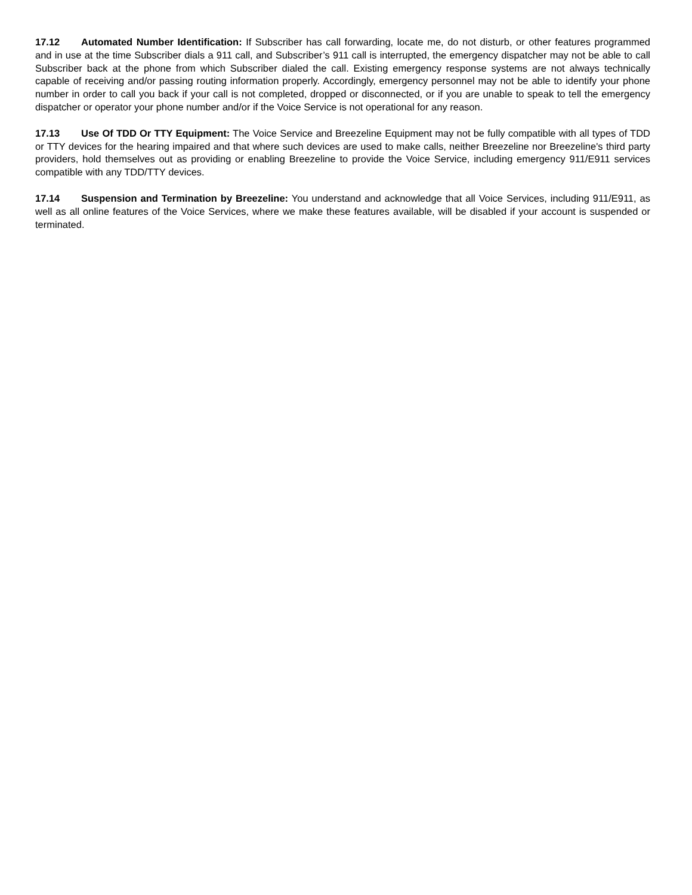17.12 Automated Number Identification: If Subscriber has call forwarding, locate me, do not disturb, or other features programmed and in use at the time Subscriber dials a 911 call, and Subscriber’s 911 call is interrupted, the emergency dispatcher may not be able to call Subscriber back at the phone from which Subscriber dialed the call. Existing emergency response systems are not always technically capable of receiving and/or passing routing information properly. Accordingly, emergency personnel may not be able to identify your phone number in order to call you back if your call is not completed, dropped or disconnected, or if you are unable to speak to tell the emergency dispatcher or operator your phone number and/or if the Voice Service is not operational for any reason.
17.13 Use Of TDD Or TTY Equipment: The Voice Service and Breezeline Equipment may not be fully compatible with all types of TDD or TTY devices for the hearing impaired and that where such devices are used to make calls, neither Breezeline nor Breezeline's third party providers, hold themselves out as providing or enabling Breezeline to provide the Voice Service, including emergency 911/E911 services compatible with any TDD/TTY devices.
17.14 Suspension and Termination by Breezeline: You understand and acknowledge that all Voice Services, including 911/E911, as well as all online features of the Voice Services, where we make these features available, will be disabled if your account is suspended or terminated.